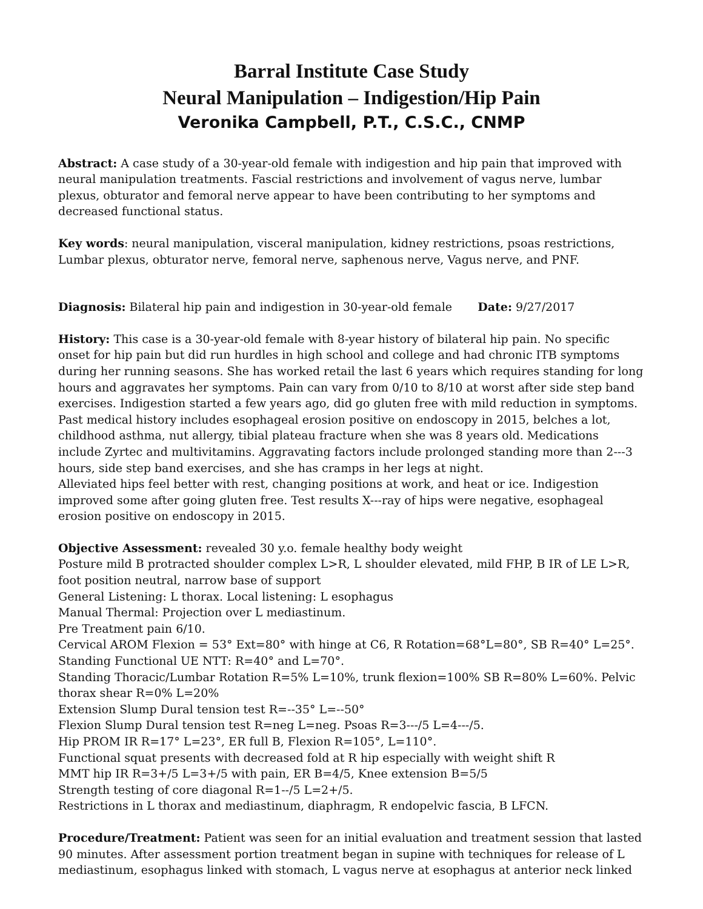Barral Institute Case Study
Neural Manipulation – Indigestion/Hip Pain
Veronika Campbell, P.T., C.S.C., CNMP
Abstract: A case study of a 30-year-old female with indigestion and hip pain that improved with neural manipulation treatments. Fascial restrictions and involvement of vagus nerve, lumbar plexus, obturator and femoral nerve appear to have been contributing to her symptoms and decreased functional status.
Key words: neural manipulation, visceral manipulation, kidney restrictions, psoas restrictions, Lumbar plexus, obturator nerve, femoral nerve, saphenous nerve, Vagus nerve, and PNF.
Diagnosis: Bilateral hip pain and indigestion in 30-year-old female Date: 9/27/2017
History: This case is a 30-year-old female with 8-year history of bilateral hip pain. No specific onset for hip pain but did run hurdles in high school and college and had chronic ITB symptoms during her running seasons. She has worked retail the last 6 years which requires standing for long hours and aggravates her symptoms. Pain can vary from 0/10 to 8/10 at worst after side step band exercises. Indigestion started a few years ago, did go gluten free with mild reduction in symptoms. Past medical history includes esophageal erosion positive on endoscopy in 2015, belches a lot, childhood asthma, nut allergy, tibial plateau fracture when she was 8 years old. Medications include Zyrtec and multivitamins. Aggravating factors include prolonged standing more than 2-‐‐3 hours, side step band exercises, and she has cramps in her legs at night.
Alleviated hips feel better with rest, changing positions at work, and heat or ice. Indigestion improved some after going gluten free. Test results X-‐‐ray of hips were negative, esophageal erosion positive on endoscopy in 2015.
Objective Assessment: revealed 30 y.o. female healthy body weight
Posture mild B protracted shoulder complex L>R, L shoulder elevated, mild FHP, B IR of LE L>R, foot position neutral, narrow base of support
General Listening: L thorax. Local listening: L esophagus
Manual Thermal: Projection over L mediastinum.
Pre Treatment pain 6/10.
Cervical AROM Flexion = 53° Ext=80° with hinge at C6, R Rotation=68°L=80°, SB R=40° L=25°.
Standing Functional UE NTT: R=40° and L=70°.
Standing Thoracic/Lumbar Rotation R=5% L=10%, trunk flexion=100% SB R=80% L=60%. Pelvic thorax shear R=0% L=20%
Extension Slump Dural tension test R=-‐35° L=-‐50°
Flexion Slump Dural tension test R=neg L=neg. Psoas R=3-‐‐/5 L=4-‐‐/5.
Hip PROM IR R=17° L=23°, ER full B, Flexion R=105°, L=110°.
Functional squat presents with decreased fold at R hip especially with weight shift R
MMT hip IR R=3+/5 L=3+/5 with pain, ER B=4/5, Knee extension B=5/5
Strength testing of core diagonal R=1-‐/5 L=2+/5.
Restrictions in L thorax and mediastinum, diaphragm, R endopelvic fascia, B LFCN.
Procedure/Treatment: Patient was seen for an initial evaluation and treatment session that lasted 90 minutes. After assessment portion treatment began in supine with techniques for release of L mediastinum, esophagus linked with stomach, L vagus nerve at esophagus at anterior neck linked